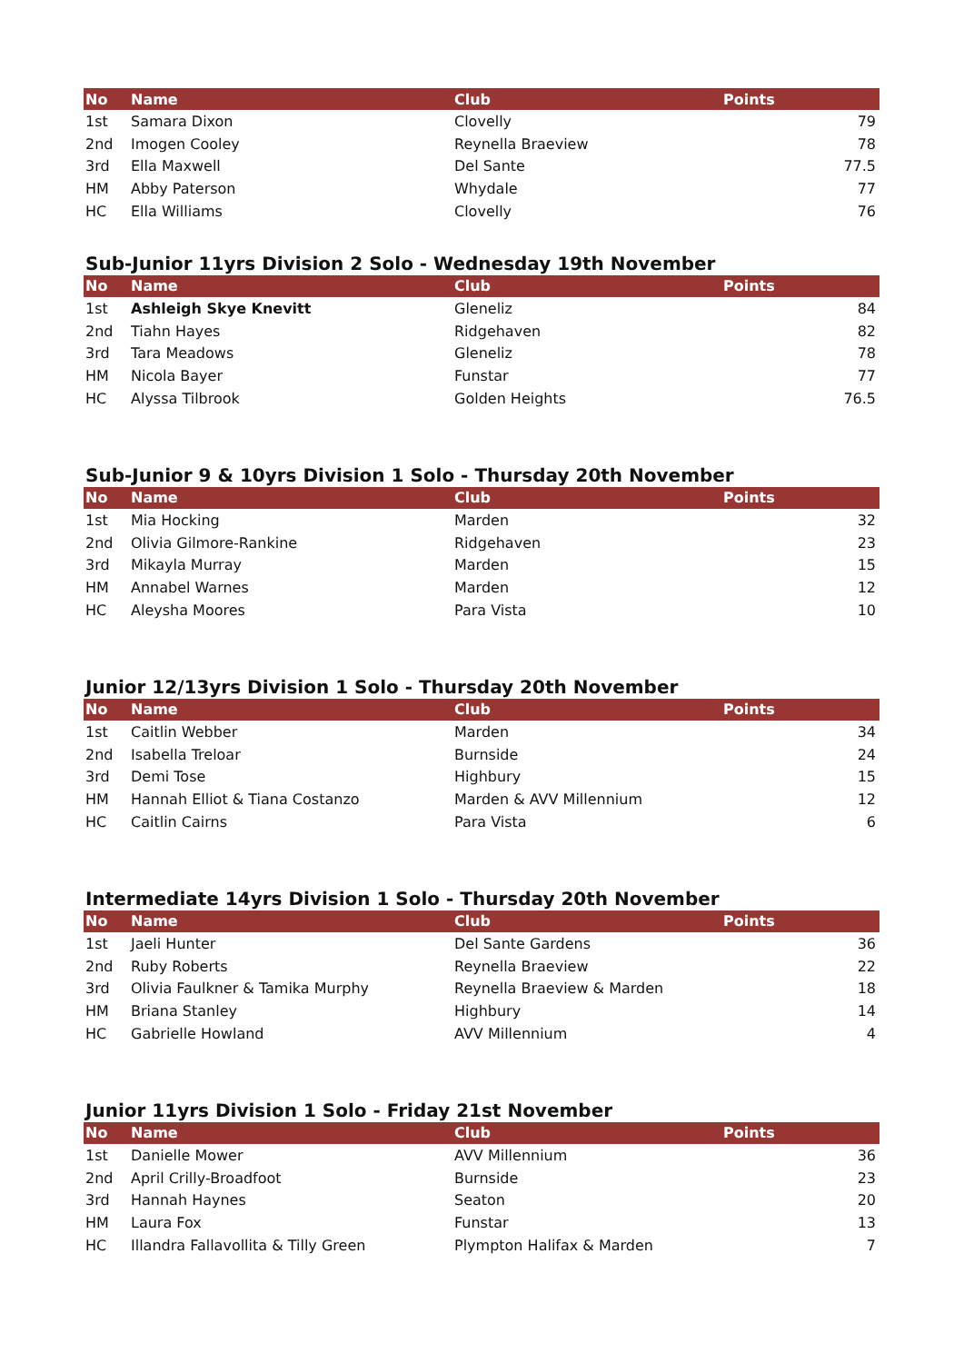| No | Name | Club | Points |
| --- | --- | --- | --- |
| 1st | Samara Dixon | Clovelly | 79 |
| 2nd | Imogen Cooley | Reynella Braeview | 78 |
| 3rd | Ella Maxwell | Del Sante | 77.5 |
| HM | Abby Paterson | Whydale | 77 |
| HC | Ella Williams | Clovelly | 76 |
Sub-Junior 11yrs Division 2 Solo - Wednesday 19th November
| No | Name | Club | Points |
| --- | --- | --- | --- |
| 1st | Ashleigh Skye Knevitt | Gleneliz | 84 |
| 2nd | Tiahn Hayes | Ridgehaven | 82 |
| 3rd | Tara Meadows | Gleneliz | 78 |
| HM | Nicola Bayer | Funstar | 77 |
| HC | Alyssa Tilbrook | Golden Heights | 76.5 |
Sub-Junior 9 & 10yrs Division 1 Solo - Thursday 20th November
| No | Name | Club | Points |
| --- | --- | --- | --- |
| 1st | Mia Hocking | Marden | 32 |
| 2nd | Olivia Gilmore-Rankine | Ridgehaven | 23 |
| 3rd | Mikayla Murray | Marden | 15 |
| HM | Annabel Warnes | Marden | 12 |
| HC | Aleysha Moores | Para Vista | 10 |
Junior 12/13yrs Division 1 Solo - Thursday 20th November
| No | Name | Club | Points |
| --- | --- | --- | --- |
| 1st | Caitlin Webber | Marden | 34 |
| 2nd | Isabella Treloar | Burnside | 24 |
| 3rd | Demi Tose | Highbury | 15 |
| HM | Hannah Elliot & Tiana Costanzo | Marden & AVV Millennium | 12 |
| HC | Caitlin Cairns | Para Vista | 6 |
Intermediate 14yrs Division 1 Solo - Thursday 20th November
| No | Name | Club | Points |
| --- | --- | --- | --- |
| 1st | Jaeli Hunter | Del Sante Gardens | 36 |
| 2nd | Ruby Roberts | Reynella Braeview | 22 |
| 3rd | Olivia Faulkner & Tamika Murphy | Reynella Braeview & Marden | 18 |
| HM | Briana Stanley | Highbury | 14 |
| HC | Gabrielle Howland | AVV Millennium | 4 |
Junior 11yrs Division 1 Solo - Friday 21st November
| No | Name | Club | Points |
| --- | --- | --- | --- |
| 1st | Danielle Mower | AVV Millennium | 36 |
| 2nd | April Crilly-Broadfoot | Burnside | 23 |
| 3rd | Hannah Haynes | Seaton | 20 |
| HM | Laura Fox | Funstar | 13 |
| HC | Illandra Fallavollita & Tilly Green | Plympton Halifax & Marden | 7 |